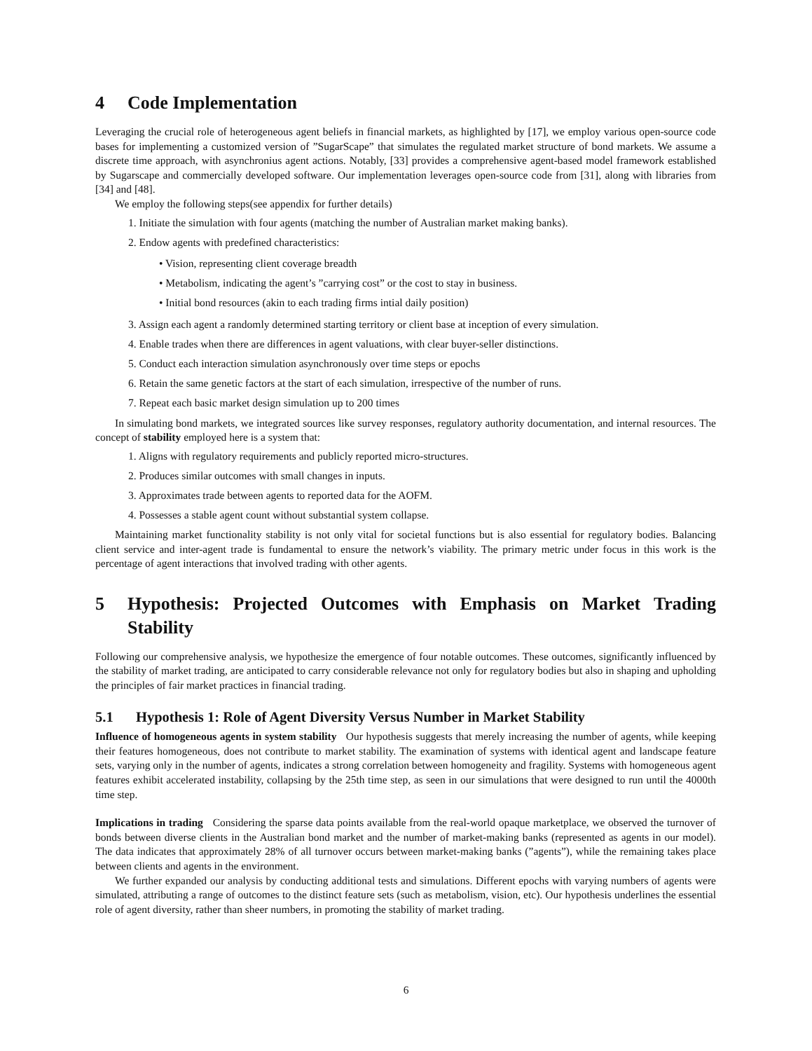4 Code Implementation
Leveraging the crucial role of heterogeneous agent beliefs in financial markets, as highlighted by [17], we employ various open-source code bases for implementing a customized version of ”SugarScape” that simulates the regulated market structure of bond markets. We assume a discrete time approach, with asynchronius agent actions. Notably, [33] provides a comprehensive agent-based model framework established by Sugarscape and commercially developed software. Our implementation leverages open-source code from [31], along with libraries from [34] and [48].
We employ the following steps(see appendix for further details)
1. Initiate the simulation with four agents (matching the number of Australian market making banks).
2. Endow agents with predefined characteristics:
• Vision, representing client coverage breadth
• Metabolism, indicating the agent’s ”carrying cost” or the cost to stay in business.
• Initial bond resources (akin to each trading firms intial daily position)
3. Assign each agent a randomly determined starting territory or client base at inception of every simulation.
4. Enable trades when there are differences in agent valuations, with clear buyer-seller distinctions.
5. Conduct each interaction simulation asynchronously over time steps or epochs
6. Retain the same genetic factors at the start of each simulation, irrespective of the number of runs.
7. Repeat each basic market design simulation up to 200 times
In simulating bond markets, we integrated sources like survey responses, regulatory authority documentation, and internal resources. The concept of stability employed here is a system that:
1. Aligns with regulatory requirements and publicly reported micro-structures.
2. Produces similar outcomes with small changes in inputs.
3. Approximates trade between agents to reported data for the AOFM.
4. Possesses a stable agent count without substantial system collapse.
Maintaining market functionality stability is not only vital for societal functions but is also essential for regulatory bodies. Balancing client service and inter-agent trade is fundamental to ensure the network’s viability. The primary metric under focus in this work is the percentage of agent interactions that involved trading with other agents.
5 Hypothesis: Projected Outcomes with Emphasis on Market Trading Stability
Following our comprehensive analysis, we hypothesize the emergence of four notable outcomes. These outcomes, significantly influenced by the stability of market trading, are anticipated to carry considerable relevance not only for regulatory bodies but also in shaping and upholding the principles of fair market practices in financial trading.
5.1 Hypothesis 1: Role of Agent Diversity Versus Number in Market Stability
Influence of homogeneous agents in system stability Our hypothesis suggests that merely increasing the number of agents, while keeping their features homogeneous, does not contribute to market stability. The examination of systems with identical agent and landscape feature sets, varying only in the number of agents, indicates a strong correlation between homogeneity and fragility. Systems with homogeneous agent features exhibit accelerated instability, collapsing by the 25th time step, as seen in our simulations that were designed to run until the 4000th time step.
Implications in trading Considering the sparse data points available from the real-world opaque marketplace, we observed the turnover of bonds between diverse clients in the Australian bond market and the number of market-making banks (represented as agents in our model). The data indicates that approximately 28% of all turnover occurs between market-making banks (”agents”), while the remaining takes place between clients and agents in the environment.
We further expanded our analysis by conducting additional tests and simulations. Different epochs with varying numbers of agents were simulated, attributing a range of outcomes to the distinct feature sets (such as metabolism, vision, etc). Our hypothesis underlines the essential role of agent diversity, rather than sheer numbers, in promoting the stability of market trading.
6